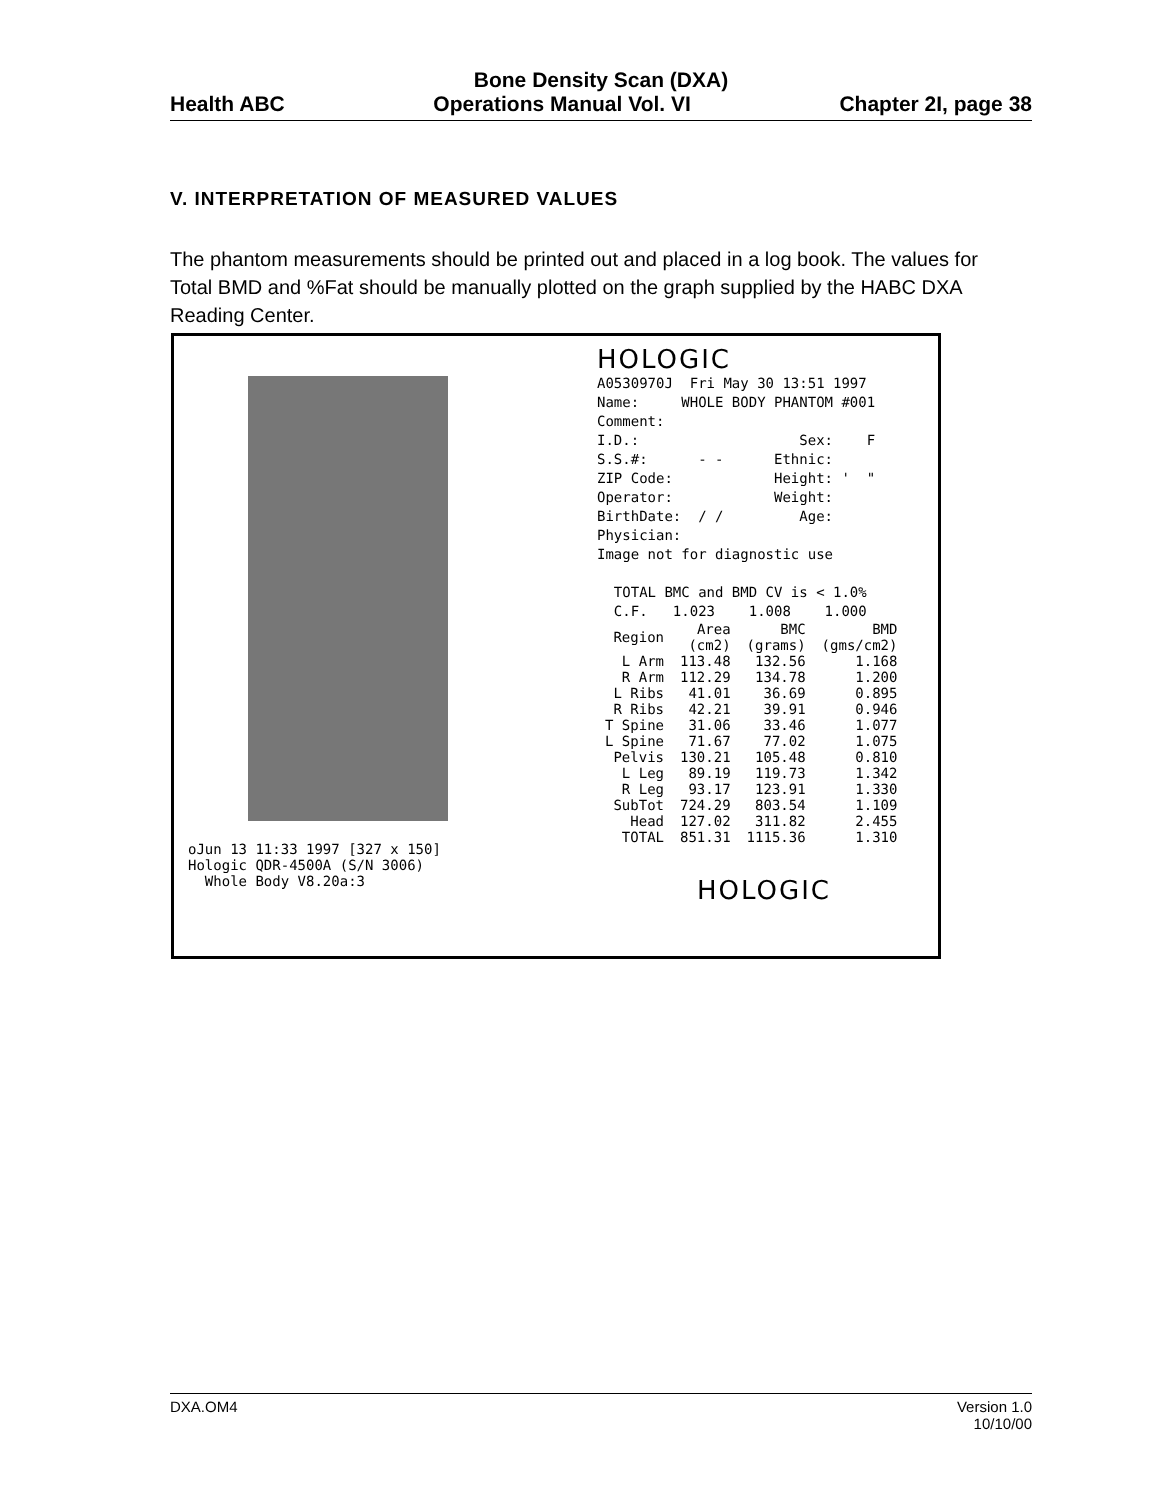Bone Density Scan (DXA)
Health ABC Operations Manual Vol. VI Chapter 2I, page 38
V. INTERPRETATION OF MEASURED VALUES
The phantom measurements should be printed out and placed in a log book. The values for Total BMD and %Fat should be manually plotted on the graph supplied by the HABC DXA Reading Center.
oJun 13 11:33 1997 [327 x 150]
Hologic QDR-4500A (S/N 3006)
Whole Body V8.20a:3
HOLOGIC
A0530970J Fri May 30 13:51 1997 Name: WHOLE BODY PHANTOM #001 Comment: I.D.: Sex: F S.S.#: - - Ethnic: ZIP Code: Height: ' " Operator: Weight: BirthDate: / / Age: Physician: Image not for diagnostic use TOTAL BMC and BMD CV is < 1.0% C.F. 1.023 1.008 1.000
| Region | Area (cm2) | BMC (grams) | BMD (gms/cm2) |
| --- | --- | --- | --- |
| L Arm | 113.48 | 132.56 | 1.168 |
| R Arm | 112.29 | 134.78 | 1.200 |
| L Ribs | 41.01 | 36.69 | 0.895 |
| R Ribs | 42.21 | 39.91 | 0.946 |
| T Spine | 31.06 | 33.46 | 1.077 |
| L Spine | 71.67 | 77.02 | 1.075 |
| Pelvis | 130.21 | 105.48 | 0.810 |
| L Leg | 89.19 | 119.73 | 1.342 |
| R Leg | 93.17 | 123.91 | 1.330 |
| SubTot | 724.29 | 803.54 | 1.109 |
| Head | 127.02 | 311.82 | 2.455 |
| TOTAL | 851.31 | 1115.36 | 1.310 |
HOLOGIC
DXA.OM4 Version 1.0
10/10/00